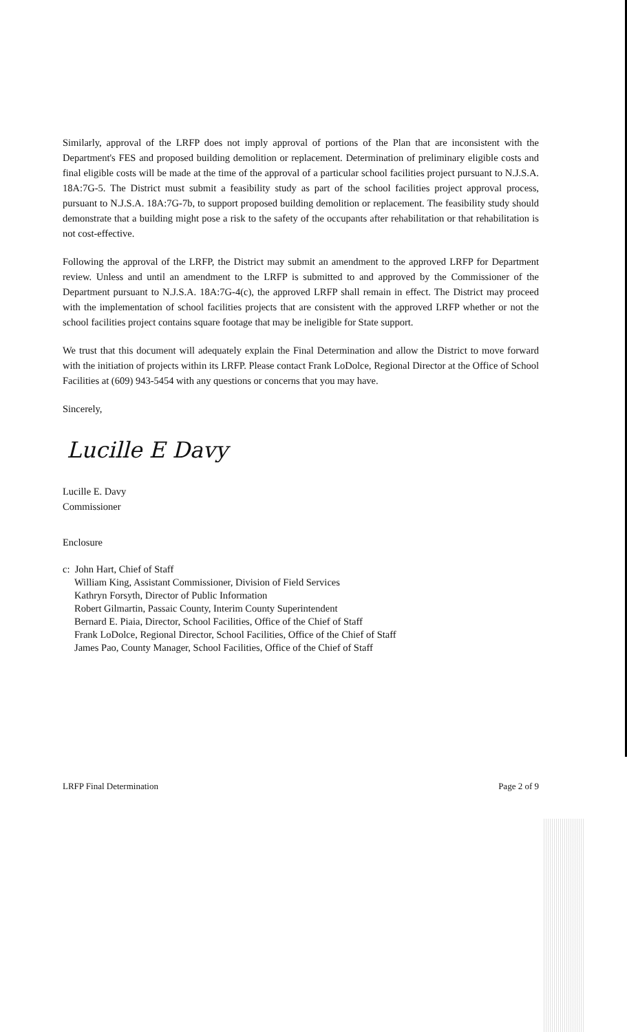Similarly, approval of the LRFP does not imply approval of portions of the Plan that are inconsistent with the Department's FES and proposed building demolition or replacement. Determination of preliminary eligible costs and final eligible costs will be made at the time of the approval of a particular school facilities project pursuant to N.J.S.A. 18A:7G-5. The District must submit a feasibility study as part of the school facilities project approval process, pursuant to N.J.S.A. 18A:7G-7b, to support proposed building demolition or replacement. The feasibility study should demonstrate that a building might pose a risk to the safety of the occupants after rehabilitation or that rehabilitation is not cost-effective.
Following the approval of the LRFP, the District may submit an amendment to the approved LRFP for Department review. Unless and until an amendment to the LRFP is submitted to and approved by the Commissioner of the Department pursuant to N.J.S.A. 18A:7G-4(c), the approved LRFP shall remain in effect. The District may proceed with the implementation of school facilities projects that are consistent with the approved LRFP whether or not the school facilities project contains square footage that may be ineligible for State support.
We trust that this document will adequately explain the Final Determination and allow the District to move forward with the initiation of projects within its LRFP. Please contact Frank LoDolce, Regional Director at the Office of School Facilities at (609) 943-5454 with any questions or concerns that you may have.
Sincerely,
Lucille E Davy
Lucille E. Davy
Commissioner
Enclosure
c: John Hart, Chief of Staff
William King, Assistant Commissioner, Division of Field Services
Kathryn Forsyth, Director of Public Information
Robert Gilmartin, Passaic County, Interim County Superintendent
Bernard E. Piaia, Director, School Facilities, Office of the Chief of Staff
Frank LoDolce, Regional Director, School Facilities, Office of the Chief of Staff
James Pao, County Manager, School Facilities, Office of the Chief of Staff
LRFP Final Determination Page 2 of 9